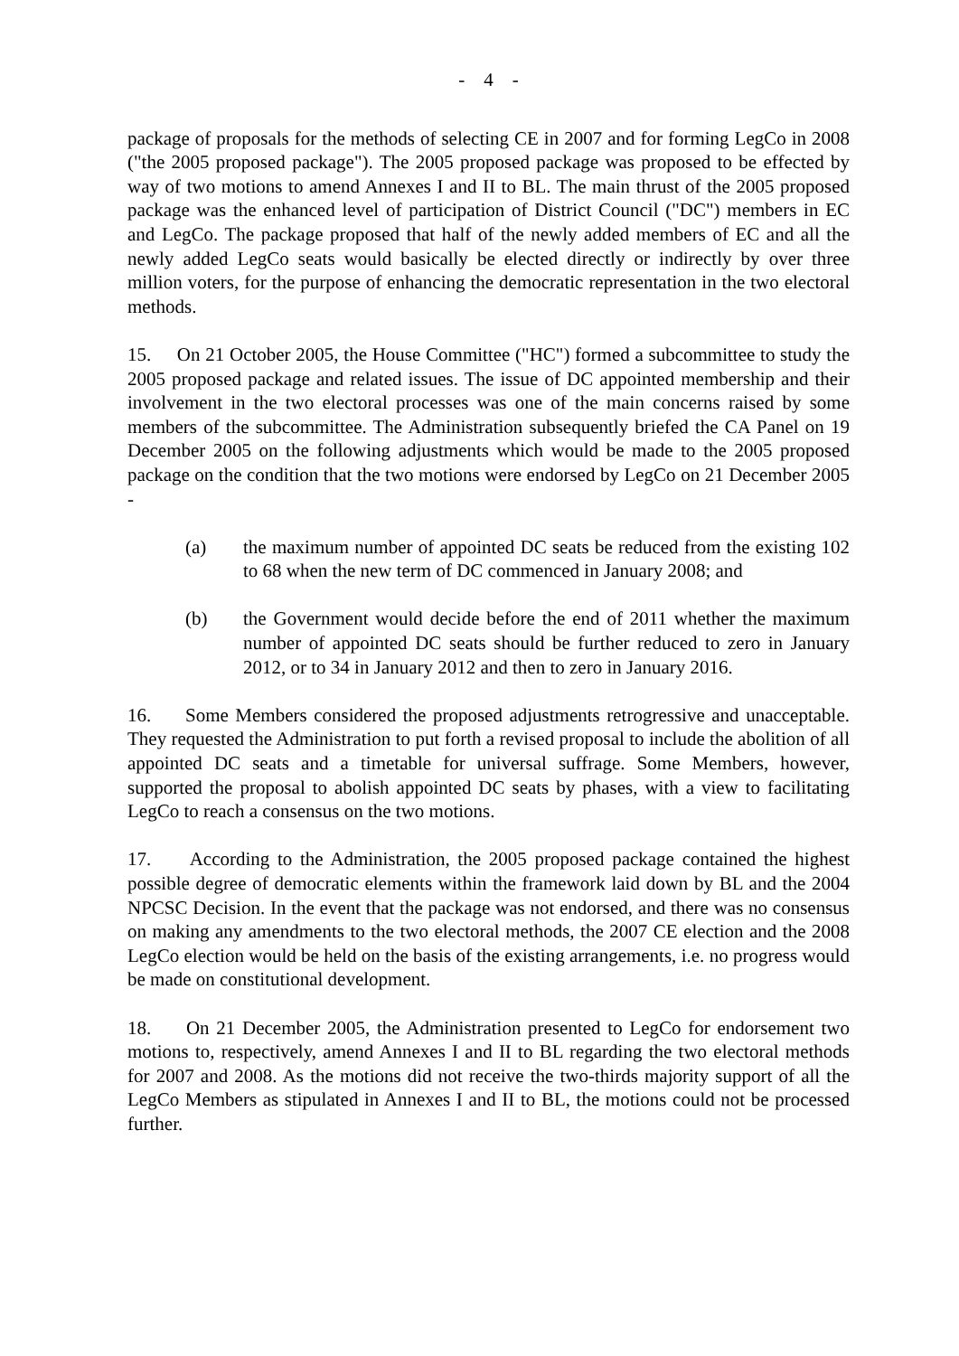- 4 -
package of proposals for the methods of selecting CE in 2007 and for forming LegCo in 2008 ("the 2005 proposed package"). The 2005 proposed package was proposed to be effected by way of two motions to amend Annexes I and II to BL. The main thrust of the 2005 proposed package was the enhanced level of participation of District Council ("DC") members in EC and LegCo. The package proposed that half of the newly added members of EC and all the newly added LegCo seats would basically be elected directly or indirectly by over three million voters, for the purpose of enhancing the democratic representation in the two electoral methods.
15. On 21 October 2005, the House Committee ("HC") formed a subcommittee to study the 2005 proposed package and related issues. The issue of DC appointed membership and their involvement in the two electoral processes was one of the main concerns raised by some members of the subcommittee. The Administration subsequently briefed the CA Panel on 19 December 2005 on the following adjustments which would be made to the 2005 proposed package on the condition that the two motions were endorsed by LegCo on 21 December 2005 -
(a) the maximum number of appointed DC seats be reduced from the existing 102 to 68 when the new term of DC commenced in January 2008; and
(b) the Government would decide before the end of 2011 whether the maximum number of appointed DC seats should be further reduced to zero in January 2012, or to 34 in January 2012 and then to zero in January 2016.
16. Some Members considered the proposed adjustments retrogressive and unacceptable. They requested the Administration to put forth a revised proposal to include the abolition of all appointed DC seats and a timetable for universal suffrage. Some Members, however, supported the proposal to abolish appointed DC seats by phases, with a view to facilitating LegCo to reach a consensus on the two motions.
17. According to the Administration, the 2005 proposed package contained the highest possible degree of democratic elements within the framework laid down by BL and the 2004 NPCSC Decision. In the event that the package was not endorsed, and there was no consensus on making any amendments to the two electoral methods, the 2007 CE election and the 2008 LegCo election would be held on the basis of the existing arrangements, i.e. no progress would be made on constitutional development.
18. On 21 December 2005, the Administration presented to LegCo for endorsement two motions to, respectively, amend Annexes I and II to BL regarding the two electoral methods for 2007 and 2008. As the motions did not receive the two-thirds majority support of all the LegCo Members as stipulated in Annexes I and II to BL, the motions could not be processed further.